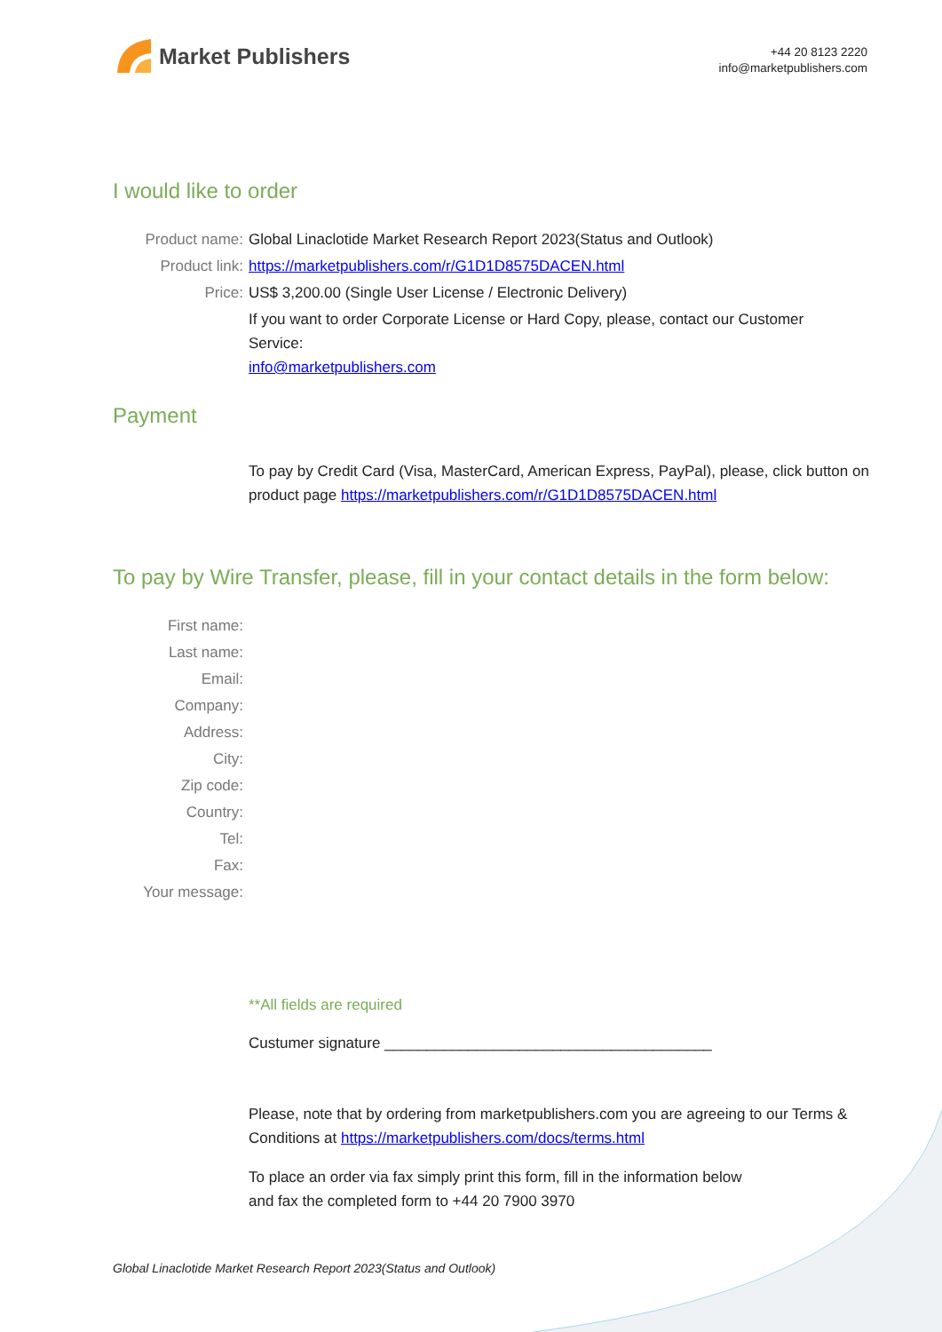Market Publishers
+44 20 8123 2220
info@marketpublishers.com
I would like to order
Product name: Global Linaclotide Market Research Report 2023(Status and Outlook)
Product link: https://marketpublishers.com/r/G1D1D8575DACEN.html
Price: US$ 3,200.00 (Single User License / Electronic Delivery)
If you want to order Corporate License or Hard Copy, please, contact our Customer Service:
info@marketpublishers.com
Payment
To pay by Credit Card (Visa, MasterCard, American Express, PayPal), please, click button on product page https://marketpublishers.com/r/G1D1D8575DACEN.html
To pay by Wire Transfer, please, fill in your contact details in the form below:
First name:
Last name:
Email:
Company:
Address:
City:
Zip code:
Country:
Tel:
Fax:
Your message:
**All fields are required
Custumer signature _______________________________________
Please, note that by ordering from marketpublishers.com you are agreeing to our Terms & Conditions at https://marketpublishers.com/docs/terms.html
To place an order via fax simply print this form, fill in the information below
and fax the completed form to +44 20 7900 3970
Global Linaclotide Market Research Report 2023(Status and Outlook)